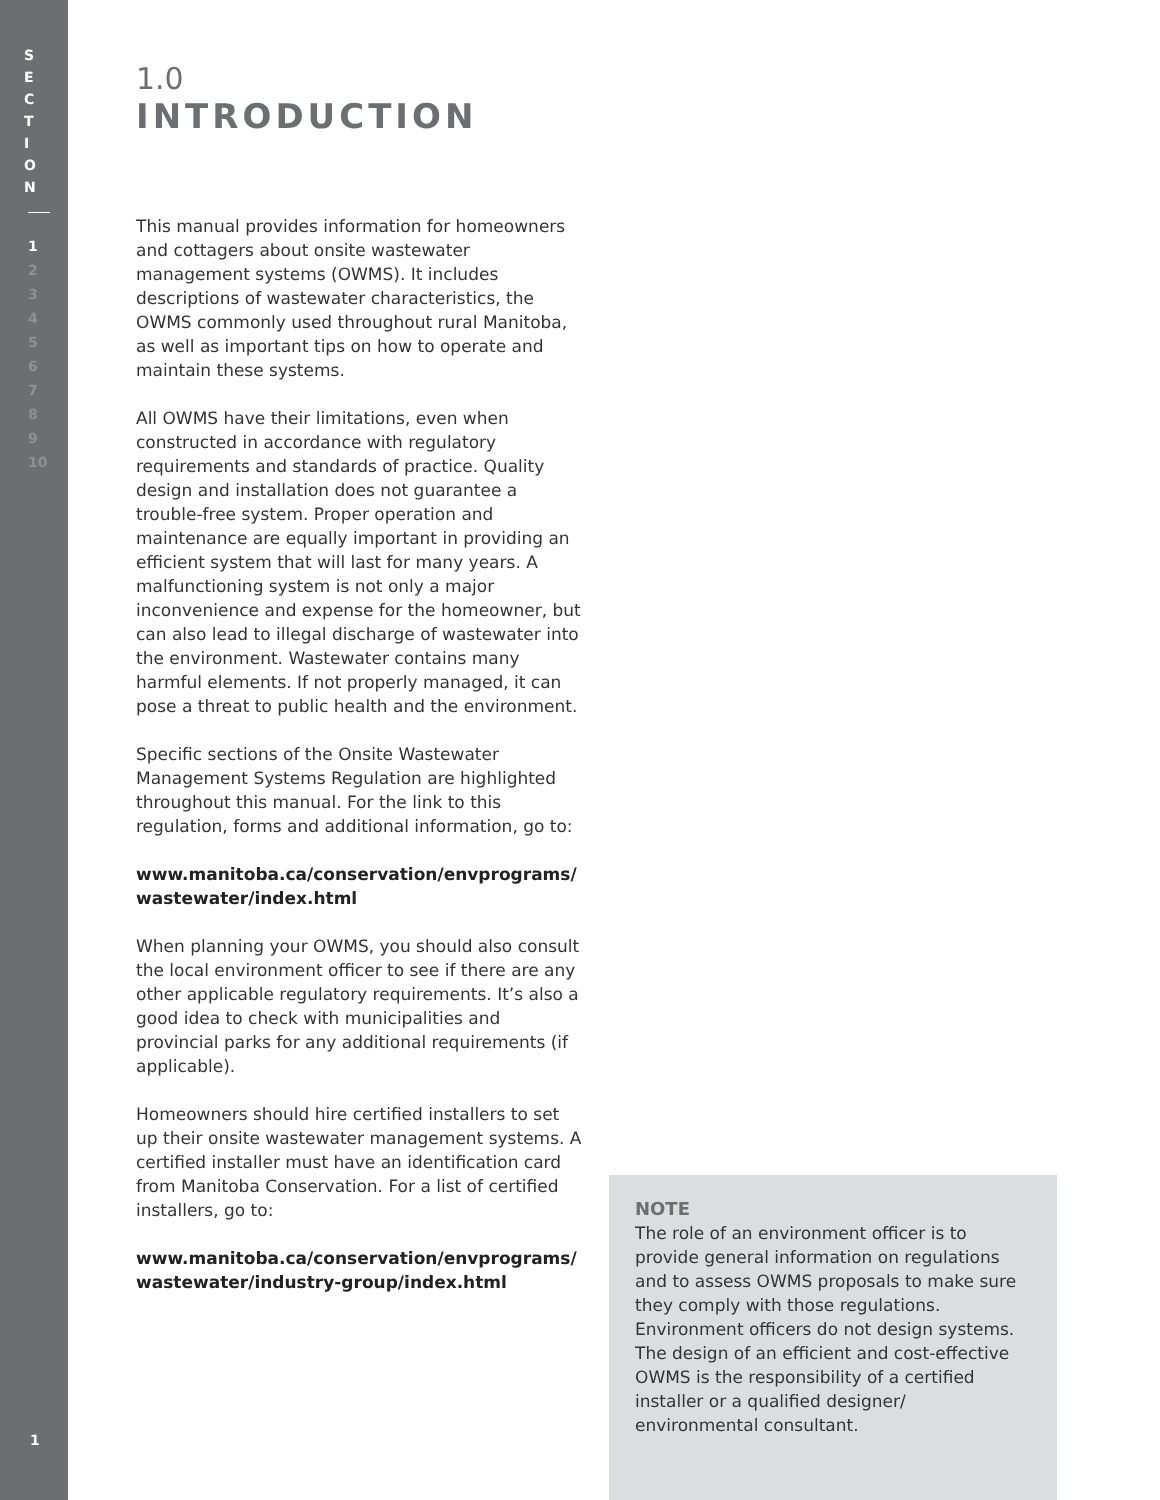S
E
C
T
I
O
N
1
2
3
4
5
6
7
8
9
10
1
1.0
INTRODUCTION
This manual provides information for homeowners and cottagers about onsite wastewater management systems (OWMS). It includes descriptions of wastewater characteristics, the OWMS commonly used throughout rural Manitoba, as well as important tips on how to operate and maintain these systems.
All OWMS have their limitations, even when constructed in accordance with regulatory requirements and standards of practice. Quality design and installation does not guarantee a trouble-free system. Proper operation and maintenance are equally important in providing an efficient system that will last for many years. A malfunctioning system is not only a major inconvenience and expense for the homeowner, but can also lead to illegal discharge of wastewater into the environment. Wastewater contains many harmful elements. If not properly managed, it can pose a threat to public health and the environment.
Specific sections of the Onsite Wastewater Management Systems Regulation are highlighted throughout this manual. For the link to this regulation, forms and additional information, go to:
www.manitoba.ca/conservation/envprograms/ wastewater/index.html
When planning your OWMS, you should also consult the local environment officer to see if there are any other applicable regulatory requirements. It’s also a good idea to check with municipalities and provincial parks for any additional requirements (if applicable).
Homeowners should hire certified installers to set up their onsite wastewater management systems. A certified installer must have an identification card from Manitoba Conservation. For a list of certified installers, go to:
www.manitoba.ca/conservation/envprograms/ wastewater/industry-group/index.html
NOTE
The role of an environment officer is to provide general information on regulations and to assess OWMS proposals to make sure they comply with those regulations. Environment officers do not design systems. The design of an efficient and cost-effective OWMS is the responsibility of a certified installer or a qualified designer/ environmental consultant.